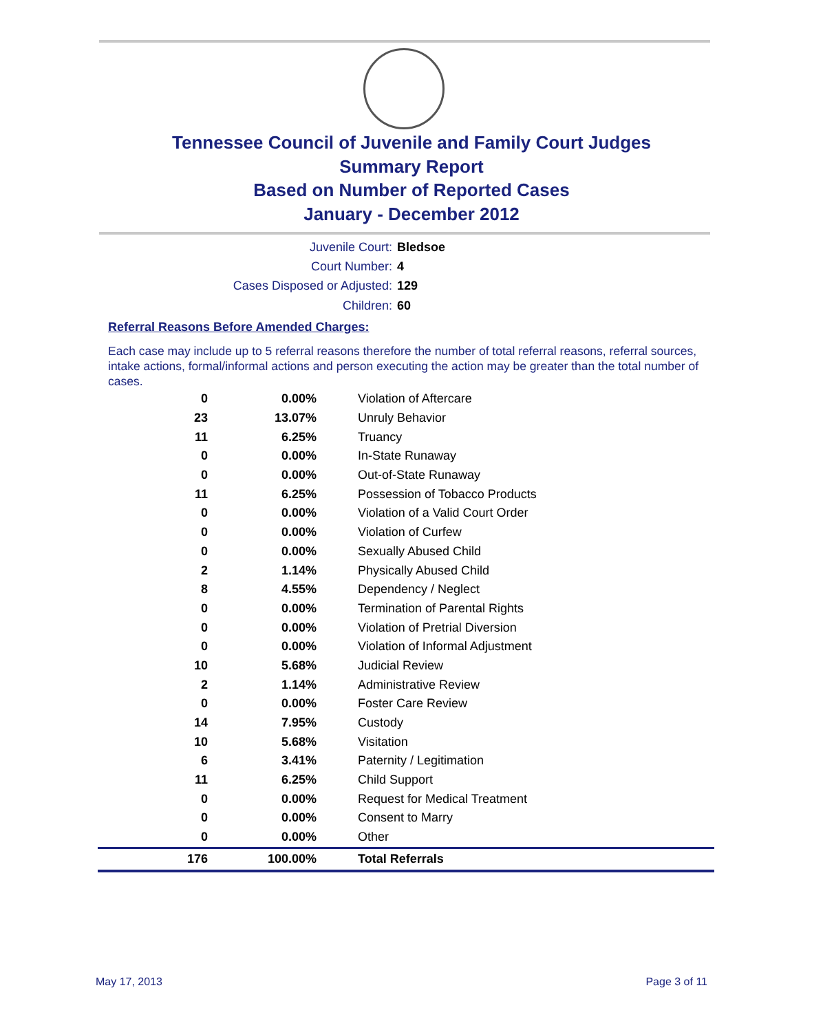Tennessee Council of Juvenile and Family Court Judges
Summary Report
Based on Number of Reported Cases
January - December 2012
Juvenile Court: Bledsoe
Court Number: 4
Cases Disposed or Adjusted: 129
Children: 60
Referral Reasons Before Amended Charges:
Each case may include up to 5 referral reasons therefore the number of total referral reasons, referral sources, intake actions, formal/informal actions and person executing the action may be greater than the total number of cases.
| 0 | 0.00% | Violation of Aftercare |
| 23 | 13.07% | Unruly Behavior |
| 11 | 6.25% | Truancy |
| 0 | 0.00% | In-State Runaway |
| 0 | 0.00% | Out-of-State Runaway |
| 11 | 6.25% | Possession of Tobacco Products |
| 0 | 0.00% | Violation of a Valid Court Order |
| 0 | 0.00% | Violation of Curfew |
| 0 | 0.00% | Sexually Abused Child |
| 2 | 1.14% | Physically Abused Child |
| 8 | 4.55% | Dependency / Neglect |
| 0 | 0.00% | Termination of Parental Rights |
| 0 | 0.00% | Violation of Pretrial Diversion |
| 0 | 0.00% | Violation of Informal Adjustment |
| 10 | 5.68% | Judicial Review |
| 2 | 1.14% | Administrative Review |
| 0 | 0.00% | Foster Care Review |
| 14 | 7.95% | Custody |
| 10 | 5.68% | Visitation |
| 6 | 3.41% | Paternity / Legitimation |
| 11 | 6.25% | Child Support |
| 0 | 0.00% | Request for Medical Treatment |
| 0 | 0.00% | Consent to Marry |
| 0 | 0.00% | Other |
| 176 | 100.00% | Total Referrals |
May 17, 2013 Page 3 of 11